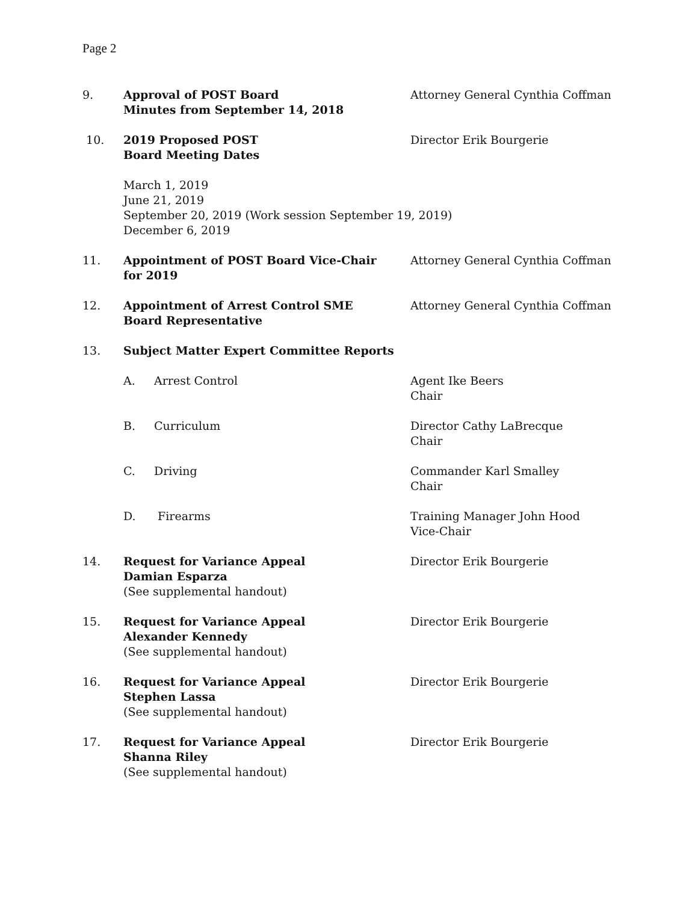Page 2
9. Approval of POST Board
Minutes from September 14, 2018
Attorney General Cynthia Coffman
10. 2019 Proposed POST
Board Meeting Dates
Director Erik Bourgerie
March 1, 2019
June 21, 2019
September 20, 2019 (Work session September 19, 2019)
December 6, 2019
11. Appointment of POST Board Vice-Chair
for 2019
Attorney General Cynthia Coffman
12. Appointment of Arrest Control SME
Board Representative
Attorney General Cynthia Coffman
13. Subject Matter Expert Committee Reports
A. Arrest Control Agent Ike Beers
Chair
B. Curriculum Director Cathy LaBrecque
Chair
C. Driving Commander Karl Smalley
Chair
D. Firearms Training Manager John Hood
Vice-Chair
14. Request for Variance Appeal
Damian Esparza
(See supplemental handout)
Director Erik Bourgerie
15. Request for Variance Appeal
Alexander Kennedy
(See supplemental handout)
Director Erik Bourgerie
16. Request for Variance Appeal
Stephen Lassa
(See supplemental handout)
Director Erik Bourgerie
17. Request for Variance Appeal
Shanna Riley
(See supplemental handout)
Director Erik Bourgerie